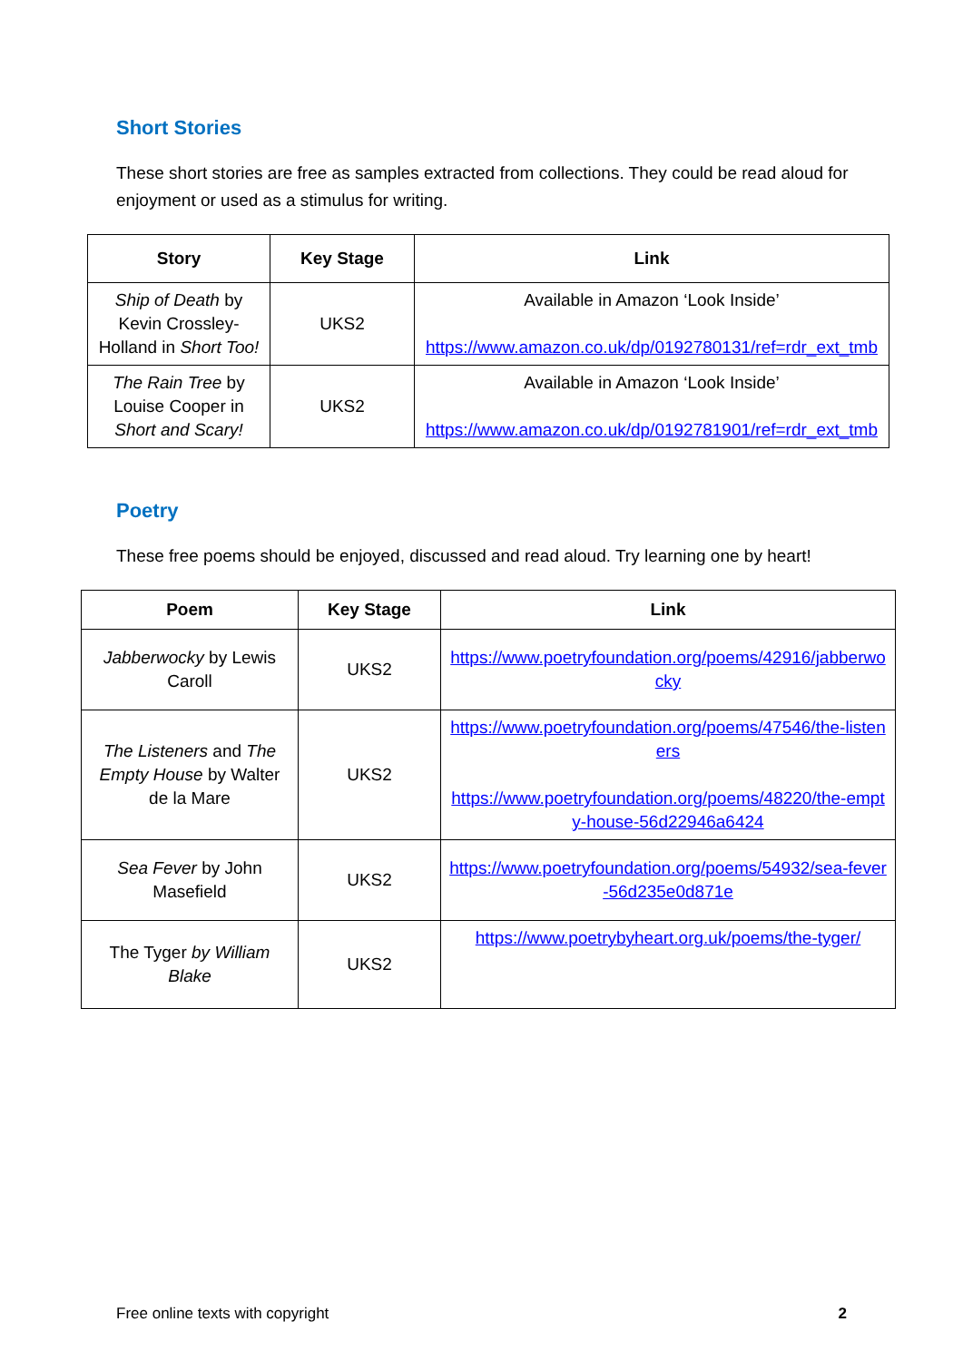Short Stories
These short stories are free as samples extracted from collections. They could be read aloud for enjoyment or used as a stimulus for writing.
| Story | Key Stage | Link |
| --- | --- | --- |
| Ship of Death by Kevin Crossley-Holland in Short Too! | UKS2 | Available in Amazon ‘Look Inside’ https://www.amazon.co.uk/dp/0192780131/ref=rdr_ext_tmb |
| The Rain Tree by Louise Cooper in Short and Scary! | UKS2 | Available in Amazon ‘Look Inside’ https://www.amazon.co.uk/dp/0192781901/ref=rdr_ext_tmb |
Poetry
These free poems should be enjoyed, discussed and read aloud. Try learning one by heart!
| Poem | Key Stage | Link |
| --- | --- | --- |
| Jabberwocky by Lewis Caroll | UKS2 | https://www.poetryfoundation.org/poems/42916/jabberwocky |
| The Listeners and The Empty House by Walter de la Mare | UKS2 | https://www.poetryfoundation.org/poems/47546/the-listeners https://www.poetryfoundation.org/poems/48220/the-empty-house-56d22946a6424 |
| Sea Fever by John Masefield | UKS2 | https://www.poetryfoundation.org/poems/54932/sea-fever-56d235e0d871e |
| The Tyger by William Blake | UKS2 | https://www.poetrybyheart.org.uk/poems/the-tyger/ |
Free online texts with copyright 2